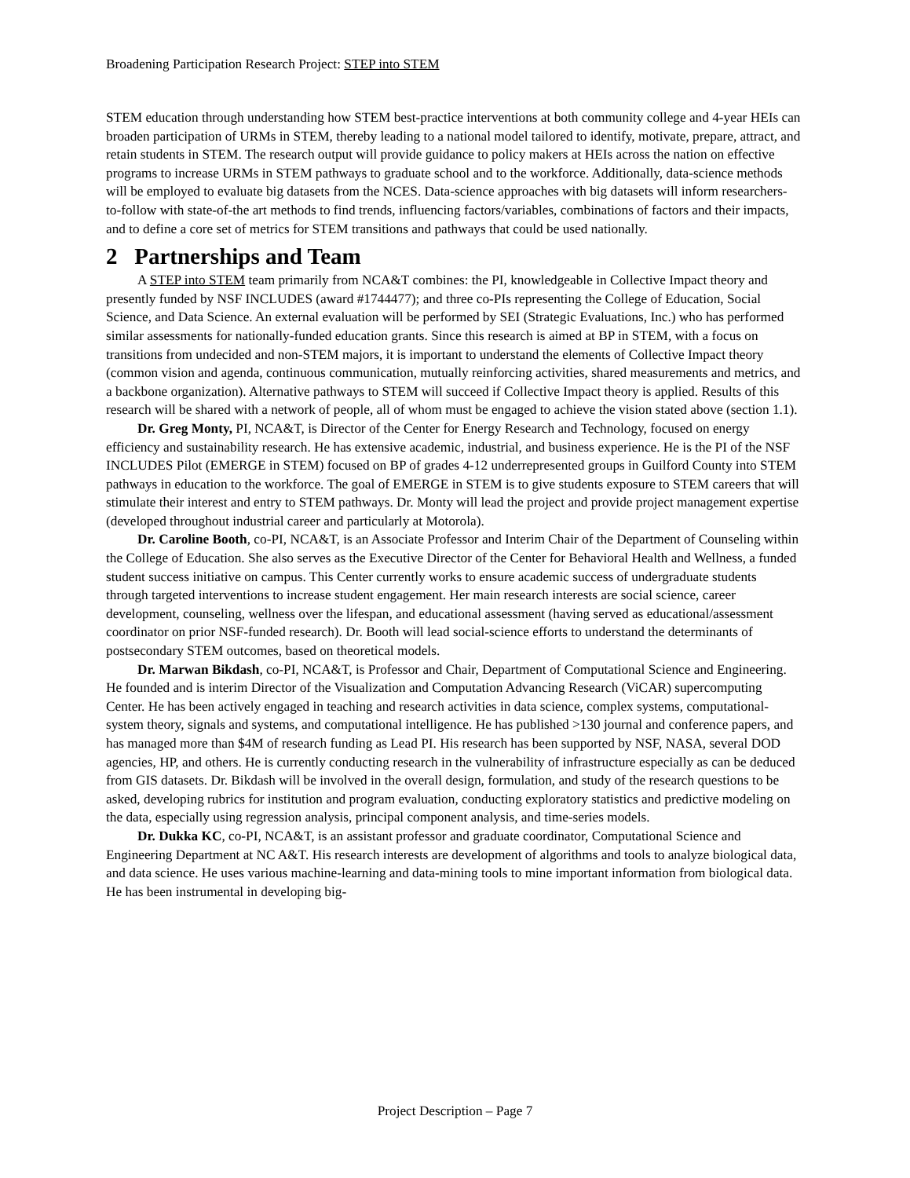Broadening Participation Research Project: STEP into STEM
STEM education through understanding how STEM best-practice interventions at both community college and 4-year HEIs can broaden participation of URMs in STEM, thereby leading to a national model tailored to identify, motivate, prepare, attract, and retain students in STEM. The research output will provide guidance to policy makers at HEIs across the nation on effective programs to increase URMs in STEM pathways to graduate school and to the workforce. Additionally, data-science methods will be employed to evaluate big datasets from the NCES. Data-science approaches with big datasets will inform researchers-to-follow with state-of-the art methods to find trends, influencing factors/variables, combinations of factors and their impacts, and to define a core set of metrics for STEM transitions and pathways that could be used nationally.
2 Partnerships and Team
A STEP into STEM team primarily from NCA&T combines: the PI, knowledgeable in Collective Impact theory and presently funded by NSF INCLUDES (award #1744477); and three co-PIs representing the College of Education, Social Science, and Data Science. An external evaluation will be performed by SEI (Strategic Evaluations, Inc.) who has performed similar assessments for nationally-funded education grants. Since this research is aimed at BP in STEM, with a focus on transitions from undecided and non-STEM majors, it is important to understand the elements of Collective Impact theory (common vision and agenda, continuous communication, mutually reinforcing activities, shared measurements and metrics, and a backbone organization). Alternative pathways to STEM will succeed if Collective Impact theory is applied. Results of this research will be shared with a network of people, all of whom must be engaged to achieve the vision stated above (section 1.1).
Dr. Greg Monty, PI, NCA&T, is Director of the Center for Energy Research and Technology, focused on energy efficiency and sustainability research. He has extensive academic, industrial, and business experience. He is the PI of the NSF INCLUDES Pilot (EMERGE in STEM) focused on BP of grades 4-12 underrepresented groups in Guilford County into STEM pathways in education to the workforce. The goal of EMERGE in STEM is to give students exposure to STEM careers that will stimulate their interest and entry to STEM pathways. Dr. Monty will lead the project and provide project management expertise (developed throughout industrial career and particularly at Motorola).
Dr. Caroline Booth, co-PI, NCA&T, is an Associate Professor and Interim Chair of the Department of Counseling within the College of Education. She also serves as the Executive Director of the Center for Behavioral Health and Wellness, a funded student success initiative on campus. This Center currently works to ensure academic success of undergraduate students through targeted interventions to increase student engagement. Her main research interests are social science, career development, counseling, wellness over the lifespan, and educational assessment (having served as educational/assessment coordinator on prior NSF-funded research). Dr. Booth will lead social-science efforts to understand the determinants of postsecondary STEM outcomes, based on theoretical models.
Dr. Marwan Bikdash, co-PI, NCA&T, is Professor and Chair, Department of Computational Science and Engineering. He founded and is interim Director of the Visualization and Computation Advancing Research (ViCAR) supercomputing Center. He has been actively engaged in teaching and research activities in data science, complex systems, computational-system theory, signals and systems, and computational intelligence. He has published >130 journal and conference papers, and has managed more than $4M of research funding as Lead PI. His research has been supported by NSF, NASA, several DOD agencies, HP, and others. He is currently conducting research in the vulnerability of infrastructure especially as can be deduced from GIS datasets. Dr. Bikdash will be involved in the overall design, formulation, and study of the research questions to be asked, developing rubrics for institution and program evaluation, conducting exploratory statistics and predictive modeling on the data, especially using regression analysis, principal component analysis, and time-series models.
Dr. Dukka KC, co-PI, NCA&T, is an assistant professor and graduate coordinator, Computational Science and Engineering Department at NC A&T. His research interests are development of algorithms and tools to analyze biological data, and data science. He uses various machine-learning and data-mining tools to mine important information from biological data. He has been instrumental in developing big-
Project Description – Page 7